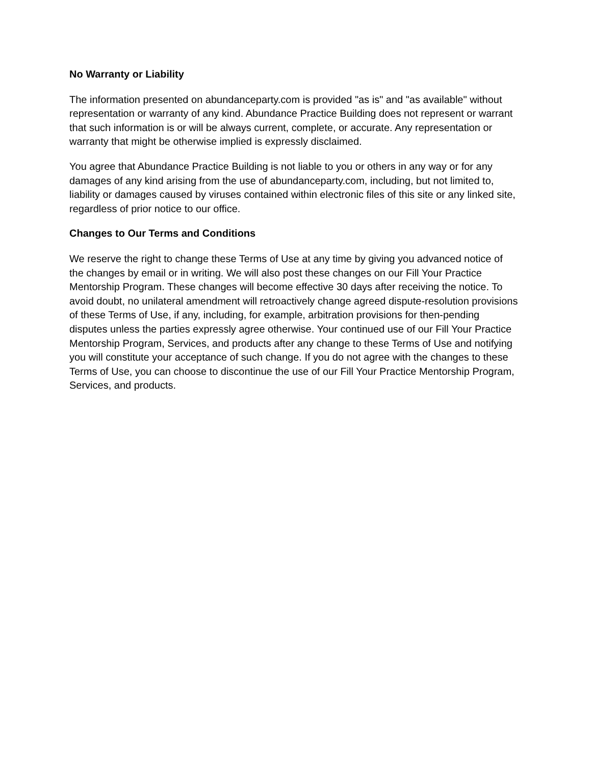No Warranty or Liability
The information presented on abundanceparty.com is provided "as is" and "as available" without representation or warranty of any kind. Abundance Practice Building does not represent or warrant that such information is or will be always current, complete, or accurate. Any representation or warranty that might be otherwise implied is expressly disclaimed.
You agree that Abundance Practice Building is not liable to you or others in any way or for any damages of any kind arising from the use of abundanceparty.com, including, but not limited to, liability or damages caused by viruses contained within electronic files of this site or any linked site, regardless of prior notice to our office.
Changes to Our Terms and Conditions
We reserve the right to change these Terms of Use at any time by giving you advanced notice of the changes by email or in writing. We will also post these changes on our Fill Your Practice Mentorship Program. These changes will become effective 30 days after receiving the notice. To avoid doubt, no unilateral amendment will retroactively change agreed dispute-resolution provisions of these Terms of Use, if any, including, for example, arbitration provisions for then-pending disputes unless the parties expressly agree otherwise. Your continued use of our Fill Your Practice Mentorship Program, Services, and products after any change to these Terms of Use and notifying you will constitute your acceptance of such change. If you do not agree with the changes to these Terms of Use, you can choose to discontinue the use of our Fill Your Practice Mentorship Program, Services, and products.